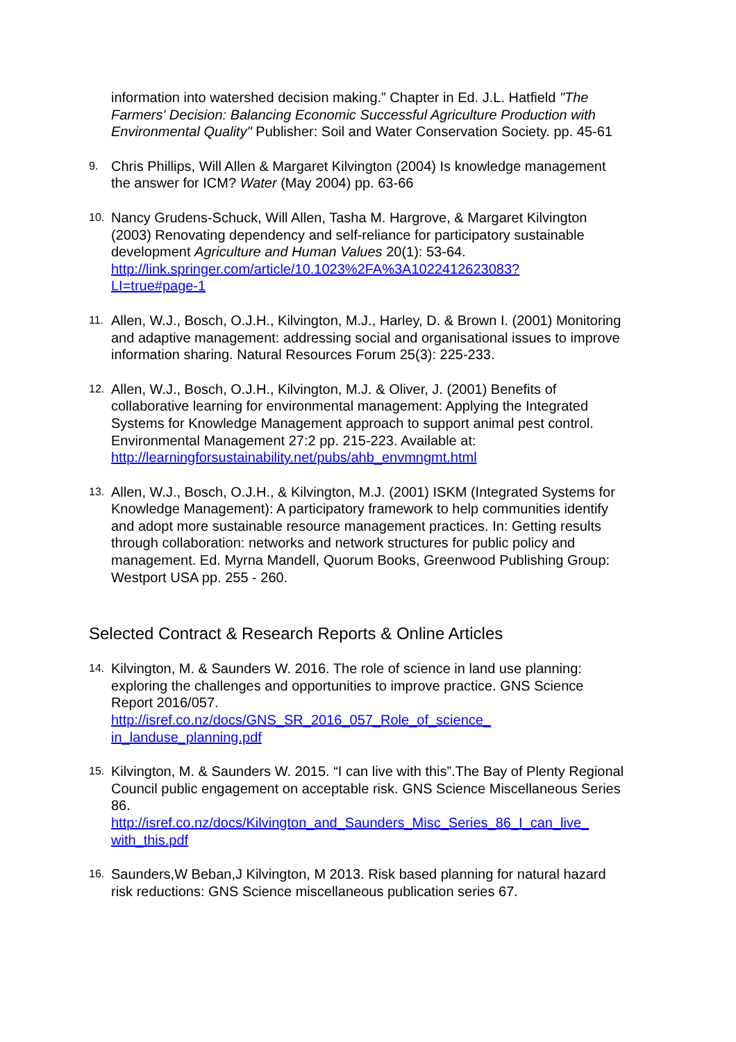information into watershed decision making.” Chapter in Ed. J.L. Hatfield "The Farmers' Decision: Balancing Economic Successful Agriculture Production with Environmental Quality" Publisher: Soil and Water Conservation Society. pp. 45-61
9.
Chris Phillips, Will Allen & Margaret Kilvington (2004) Is knowledge management the answer for ICM? Water (May 2004) pp. 63-66
10.
Nancy Grudens-Schuck, Will Allen, Tasha M. Hargrove, & Margaret Kilvington (2003) Renovating dependency and self-reliance for participatory sustainable development Agriculture and Human Values 20(1): 53-64.
http://link.springer.com/article/10.1023%2FA%3A1022412623083?
LI=true#page-1
11.
Allen, W.J., Bosch, O.J.H., Kilvington, M.J., Harley, D. & Brown I. (2001) Monitoring and adaptive management: addressing social and organisational issues to improve information sharing. Natural Resources Forum 25(3): 225-233.
12.
Allen, W.J., Bosch, O.J.H., Kilvington, M.J. & Oliver, J. (2001) Benefits of collaborative learning for environmental management: Applying the Integrated Systems for Knowledge Management approach to support animal pest control. Environmental Management 27:2 pp. 215-223. Available at: http://learningforsustainability.net/pubs/ahb_envmngmt.html
13.
Allen, W.J., Bosch, O.J.H., & Kilvington, M.J. (2001) ISKM (Integrated Systems for Knowledge Management): A participatory framework to help communities identify and adopt more sustainable resource management practices. In: Getting results through collaboration: networks and network structures for public policy and management. Ed. Myrna Mandell, Quorum Books, Greenwood Publishing Group: Westport USA pp. 255 - 260.
Selected Contract & Research Reports & Online Articles
14.
Kilvington, M. & Saunders W. 2016. The role of science in land use planning: exploring the challenges and opportunities to improve practice. GNS Science Report 2016/057.
http://isref.co.nz/docs/GNS_SR_2016_057_Role_of_science_
in_landuse_planning.pdf
15.
Kilvington, M. & Saunders W. 2015. “I can live with this”.The Bay of Plenty Regional Council public engagement on acceptable risk. GNS Science Miscellaneous Series 86.
http://isref.co.nz/docs/Kilvington_and_Saunders_Misc_Series_86_I_can_live_
with_this.pdf
16.
Saunders,W Beban,J Kilvington, M 2013. Risk based planning for natural hazard risk reductions: GNS Science miscellaneous publication series 67.